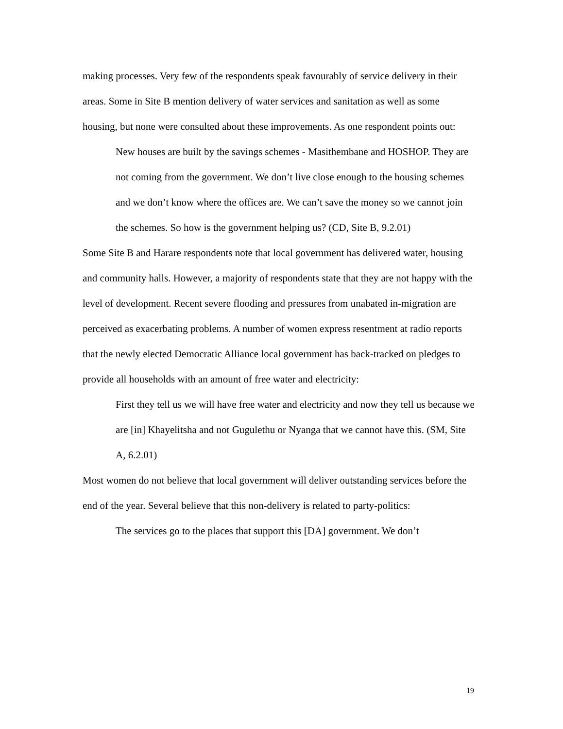making processes. Very few of the respondents speak favourably of service delivery in their areas. Some in Site B mention delivery of water services and sanitation as well as some housing, but none were consulted about these improvements. As one respondent points out:
New houses are built by the savings schemes - Masithembane and HOSHOP. They are not coming from the government. We don’t live close enough to the housing schemes and we don’t know where the offices are. We can’t save the money so we cannot join the schemes. So how is the government helping us? (CD, Site B, 9.2.01)
Some Site B and Harare respondents note that local government has delivered water, housing and community halls. However, a majority of respondents state that they are not happy with the level of development. Recent severe flooding and pressures from unabated in-migration are perceived as exacerbating problems. A number of women express resentment at radio reports that the newly elected Democratic Alliance local government has back-tracked on pledges to provide all households with an amount of free water and electricity:
First they tell us we will have free water and electricity and now they tell us because we are [in] Khayelitsha and not Gugulethu or Nyanga that we cannot have this. (SM, Site A, 6.2.01)
Most women do not believe that local government will deliver outstanding services before the end of the year. Several believe that this non-delivery is related to party-politics:
The services go to the places that support this [DA] government. We don’t
19